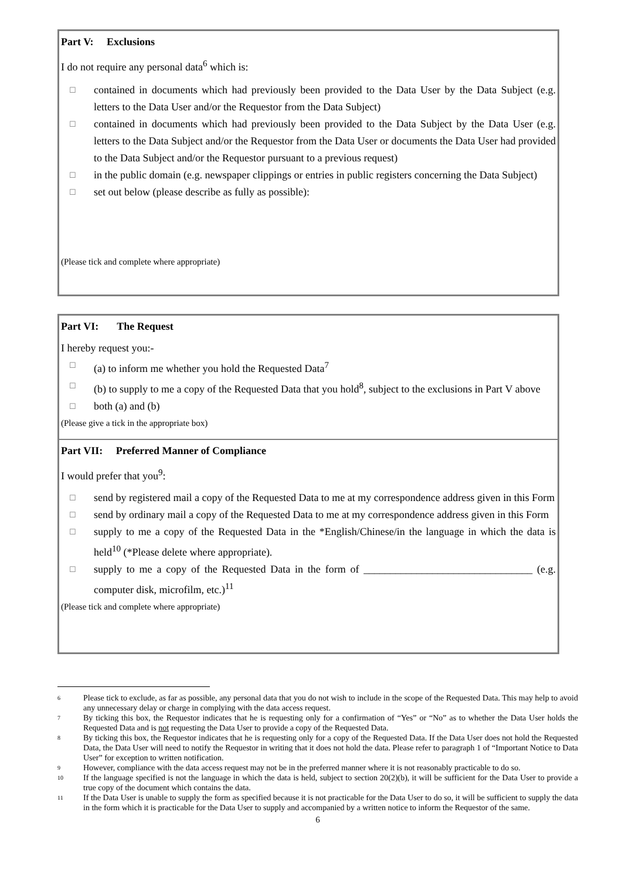Part V: Exclusions
I do not require any personal data<sup>6</sup> which is:
☐ contained in documents which had previously been provided to the Data User by the Data Subject (e.g. letters to the Data User and/or the Requestor from the Data Subject)
☐ contained in documents which had previously been provided to the Data Subject by the Data User (e.g. letters to the Data Subject and/or the Requestor from the Data User or documents the Data User had provided to the Data Subject and/or the Requestor pursuant to a previous request)
☐ in the public domain (e.g. newspaper clippings or entries in public registers concerning the Data Subject)
☐ set out below (please describe as fully as possible):
(Please tick and complete where appropriate)
Part VI: The Request
I hereby request you:-
☐ (a) to inform me whether you hold the Requested Data<sup>7</sup>
☐ (b) to supply to me a copy of the Requested Data that you hold<sup>8</sup>, subject to the exclusions in Part V above
☐ both (a) and (b)
(Please give a tick in the appropriate box)
Part VII: Preferred Manner of Compliance
I would prefer that you<sup>9</sup>:
☐ send by registered mail a copy of the Requested Data to me at my correspondence address given in this Form
☐ send by ordinary mail a copy of the Requested Data to me at my correspondence address given in this Form
☐ supply to me a copy of the Requested Data in the *English/Chinese/in the language in which the data is held<sup>10</sup> (*Please delete where appropriate).
☐ supply to me a copy of the Requested Data in the form of ________________________________ (e.g. computer disk, microfilm, etc.)<sup>11</sup>
(Please tick and complete where appropriate)
6 Please tick to exclude, as far as possible, any personal data that you do not wish to include in the scope of the Requested Data. This may help to avoid any unnecessary delay or charge in complying with the data access request.
7 By ticking this box, the Requestor indicates that he is requesting only for a confirmation of “Yes” or “No” as to whether the Data User holds the Requested Data and is not requesting the Data User to provide a copy of the Requested Data.
8 By ticking this box, the Requestor indicates that he is requesting only for a copy of the Requested Data. If the Data User does not hold the Requested Data, the Data User will need to notify the Requestor in writing that it does not hold the data. Please refer to paragraph 1 of “Important Notice to Data User” for exception to written notification.
9 However, compliance with the data access request may not be in the preferred manner where it is not reasonably practicable to do so.
10 If the language specified is not the language in which the data is held, subject to section 20(2)(b), it will be sufficient for the Data User to provide a true copy of the document which contains the data.
11 If the Data User is unable to supply the form as specified because it is not practicable for the Data User to do so, it will be sufficient to supply the data in the form which it is practicable for the Data User to supply and accompanied by a written notice to inform the Requestor of the same.
6